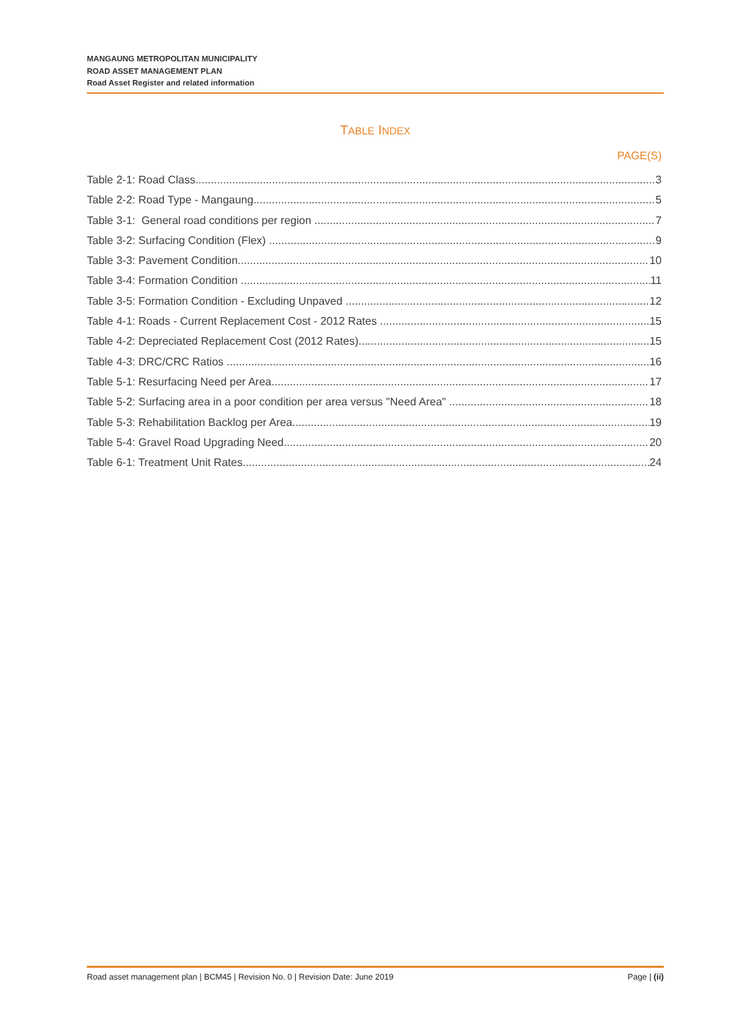MANGAUNG METROPOLITAN MUNICIPALITY
ROAD ASSET MANAGEMENT PLAN
Road Asset Register and related information
TABLE INDEX
PAGE(S)
Table 2-1: Road Class 3
Table 2-2: Road Type - Mangaung 5
Table 3-1: General road conditions per region 7
Table 3-2: Surfacing Condition (Flex) 9
Table 3-3: Pavement Condition 10
Table 3-4: Formation Condition 11
Table 3-5: Formation Condition - Excluding Unpaved 12
Table 4-1: Roads - Current Replacement Cost - 2012 Rates 15
Table 4-2: Depreciated Replacement Cost (2012 Rates) 15
Table 4-3: DRC/CRC Ratios 16
Table 5-1: Resurfacing Need per Area 17
Table 5-2: Surfacing area in a poor condition per area versus "Need Area" 18
Table 5-3: Rehabilitation Backlog per Area 19
Table 5-4: Gravel Road Upgrading Need 20
Table 6-1: Treatment Unit Rates 24
Road asset management plan | BCM45 | Revision No. 0 | Revision Date: June 2019 Page | (ii)